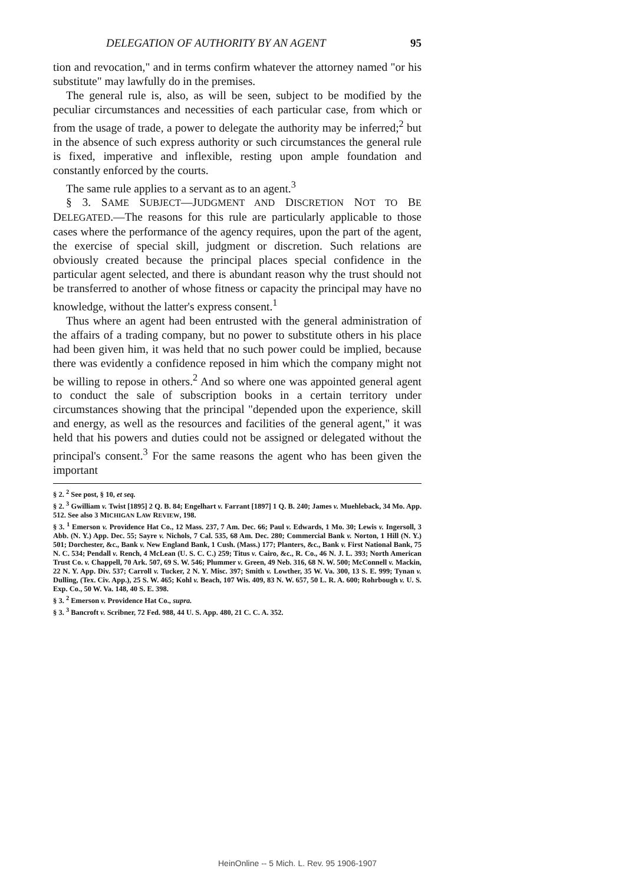DELEGATION OF AUTHORITY BY AN AGENT 95
tion and revocation," and in terms confirm whatever the attorney named "or his substitute" may lawfully do in the premises.
The general rule is, also, as will be seen, subject to be modified by the peculiar circumstances and necessities of each particular case, from which or from the usage of trade, a power to delegate the authority may be inferred;<sup>2</sup> but in the absence of such express authority or such circumstances the general rule is fixed, imperative and inflexible, resting upon ample foundation and constantly enforced by the courts.
The same rule applies to a servant as to an agent.<sup>3</sup>
§ 3. SAME SUBJECT—JUDGMENT AND DISCRETION NOT TO BE DELEGATED.—The reasons for this rule are particularly applicable to those cases where the performance of the agency requires, upon the part of the agent, the exercise of special skill, judgment or discretion. Such relations are obviously created because the principal places special confidence in the particular agent selected, and there is abundant reason why the trust should not be transferred to another of whose fitness or capacity the principal may have no knowledge, without the latter's express consent.<sup>1</sup>
Thus where an agent had been entrusted with the general administration of the affairs of a trading company, but no power to substitute others in his place had been given him, it was held that no such power could be implied, because there was evidently a confidence reposed in him which the company might not be willing to repose in others.<sup>2</sup> And so where one was appointed general agent to conduct the sale of subscription books in a certain territory under circumstances showing that the principal "depended upon the experience, skill and energy, as well as the resources and facilities of the general agent," it was held that his powers and duties could not be assigned or delegated without the principal's consent.<sup>3</sup> For the same reasons the agent who has been given the important
§ 2. <sup>2</sup> See post, § 10, et seq.
§ 2. <sup>3</sup> Gwilliam v. Twist [1895] 2 Q. B. 84; Engelhart v. Farrant [1897] 1 Q. B. 240; James v. Muehleback, 34 Mo. App. 512. See also 3 MICHIGAN LAW REVIEW, 198.
§ 3. <sup>1</sup> Emerson v. Providence Hat Co., 12 Mass. 237, 7 Am. Dec. 66; Paul v. Edwards, 1 Mo. 30; Lewis v. Ingersoll, 3 Abb. (N. Y.) App. Dec. 55; Sayre v. Nichols, 7 Cal. 535, 68 Am. Dec. 280; Commercial Bank v. Norton, 1 Hill (N. Y.) 501; Dorchester, &c., Bank v. New England Bank, 1 Cush. (Mass.) 177; Planters, &c., Bank v. First National Bank, 75 N. C. 534; Pendall v. Rench, 4 McLean (U. S. C. C.) 259; Titus v. Cairo, &c., R. Co., 46 N. J. L. 393; North American Trust Co. v. Chappell, 70 Ark. 507, 69 S. W. 546; Plummer v. Green, 49 Neb. 316, 68 N. W. 500; McConnell v. Mackin, 22 N. Y. App. Div. 537; Carroll v. Tucker, 2 N. Y. Misc. 397; Smith v. Lowther, 35 W. Va. 300, 13 S. E. 999; Tynan v. Dulling, (Tex. Civ. App.), 25 S. W. 465; Kohl v. Beach, 107 Wis. 409, 83 N. W. 657, 50 L. R. A. 600; Rohrbough v. U. S. Exp. Co., 50 W. Va. 148, 40 S. E. 398.
§ 3. <sup>2</sup> Emerson v. Providence Hat Co., supra.
§ 3. <sup>3</sup> Bancroft v. Scribner, 72 Fed. 988, 44 U. S. App. 480, 21 C. C. A. 352.
HeinOnline -- 5 Mich. L. Rev. 95 1906-1907